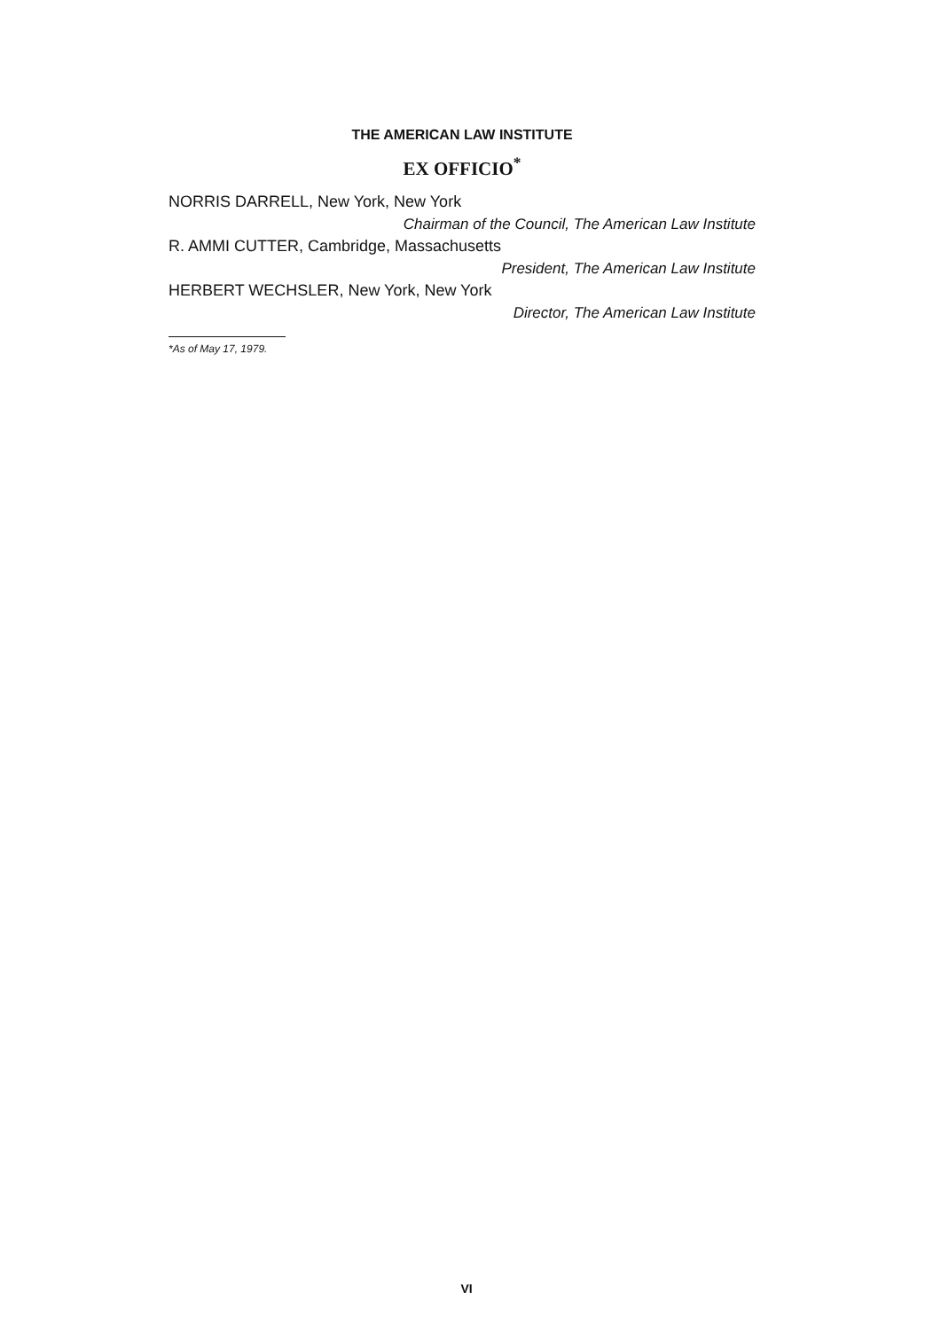THE AMERICAN LAW INSTITUTE
EX OFFICIO<sup>*</sup>
NORRIS DARRELL, New York, New York
Chairman of the Council, The American Law Institute
R. AMMI CUTTER, Cambridge, Massachusetts
President, The American Law Institute
HERBERT WECHSLER, New York, New York
Director, The American Law Institute
*As of May 17, 1979.
VI